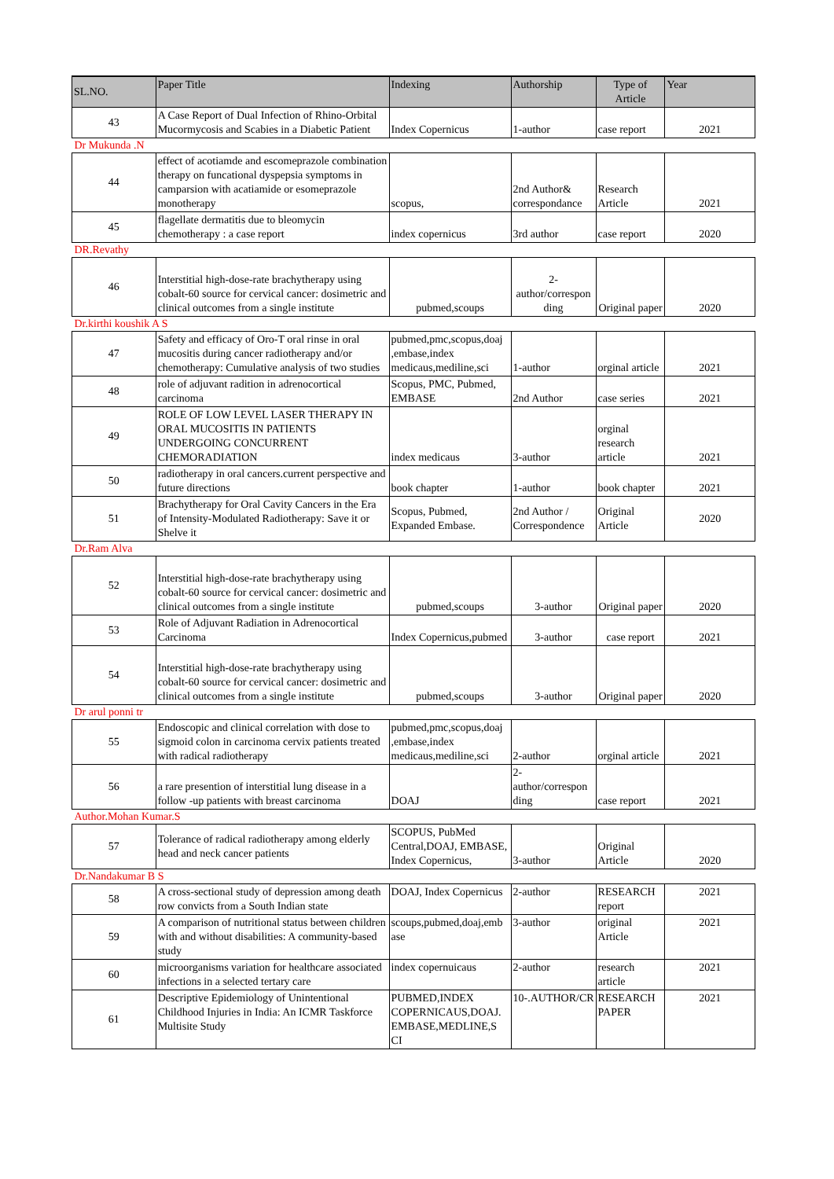| SL.NO. | Paper Title | Indexing | Authorship | Type of Article | Year |
| --- | --- | --- | --- | --- | --- |
| 43 | A Case Report of Dual Infection of Rhino-Orbital Mucormycosis and Scabies in a Diabetic Patient | Index Copernicus | 1-author | case report | 2021 |
| Dr Mukunda .N | | | | | |
| 44 | effect of acotiamde and escomeprazole combination therapy on funcational dyspepsia symptoms in camparsion with acatiamide or esomeprazole monotherapy | scopus, | 2nd Author& correspondance | Research Article | 2021 |
| 45 | flagellate dermatitis due to bleomycin chemotherapy : a case report | index copernicus | 3rd author | case report | 2020 |
| DR.Revathy | | | | | |
| 46 | Interstitial high-dose-rate brachytherapy using cobalt-60 source for cervical cancer: dosimetric and clinical outcomes from a single institute | pubmed,scoups | 2-author/correspon ding | Original paper | 2020 |
| Dr.kirthi koushik A S | | | | | |
| 47 | Safety and efficacy of Oro-T oral rinse in oral mucositis during cancer radiotherapy and/or chemotherapy: Cumulative analysis of two studies | pubmed,pmc,scopus,doaj ,embase,index medicaus,mediline,sci | 1-author | orginal article | 2021 |
| 48 | role of adjuvant radition in adrenocortical carcinoma | Scopus, PMC, Pubmed, EMBASE | 2nd Author | case series | 2021 |
| 49 | ROLE OF LOW LEVEL LASER THERAPY IN ORAL MUCOSITIS IN PATIENTS UNDERGOING CONCURRENT CHEMORADIATION | index medicaus | 3-author | orginal research article | 2021 |
| 50 | radiotherapy in oral cancers.current perspective and future directions | book chapter | 1-author | book chapter | 2021 |
| 51 | Brachytherapy for Oral Cavity Cancers in the Era of Intensity-Modulated Radiotherapy: Save it or Shelve it | Scopus, Pubmed, Expanded Embase. | 2nd Author / Correspondence | Original Article | 2020 |
| Dr.Ram Alva | | | | | |
| 52 | Interstitial high-dose-rate brachytherapy using cobalt-60 source for cervical cancer: dosimetric and clinical outcomes from a single institute | pubmed,scoups | 3-author | Original paper | 2020 |
| 53 | Role of Adjuvant Radiation in Adrenocortical Carcinoma | Index Copernicus,pubmed | 3-author | case report | 2021 |
| 54 | Interstitial high-dose-rate brachytherapy using cobalt-60 source for cervical cancer: dosimetric and clinical outcomes from a single institute | pubmed,scoups | 3-author | Original paper | 2020 |
| Dr arul ponni tr | | | | | |
| 55 | Endoscopic and clinical correlation with dose to sigmoid colon in carcinoma cervix patients treated with radical radiotherapy | pubmed,pmc,scopus,doaj ,embase,index medicaus,mediline,sci | 2-author | orginal article | 2021 |
| 56 | a rare presention of interstitial lung disease in a follow -up patients with breast carcinoma | DOAJ | 2-author/correspon ding | case report | 2021 |
| Author.Mohan Kumar.S | | | | | |
| 57 | Tolerance of radical radiotherapy among elderly head and neck cancer patients | SCOPUS, PubMed Central,DOAJ, EMBASE, Index Copernicus, | 3-author | Original Article | 2020 |
| Dr.Nandakumar B S | | | | | |
| 58 | A cross-sectional study of depression among death row convicts from a South Indian state | DOAJ, Index Copernicus | 2-author | RESEARCH report | 2021 |
| 59 | A comparison of nutritional status between children with and without disabilities: A community-based study | scoups,pubmed,doaj,emb ase | 3-author | original Article | 2021 |
| 60 | microorganisms variation for healthcare associated infections in a selected tertary care | index copernuicaus | 2-author | research article | 2021 |
| 61 | Descriptive Epidemiology of Unintentional Childhood Injuries in India: An ICMR Taskforce Multisite Study | PUBMED,INDEX COPERNICAUS,DOAJ. EMBASE,MEDLINE,S CI | 10-.AUTHOR/CR | RESEARCH PAPER | 2021 |